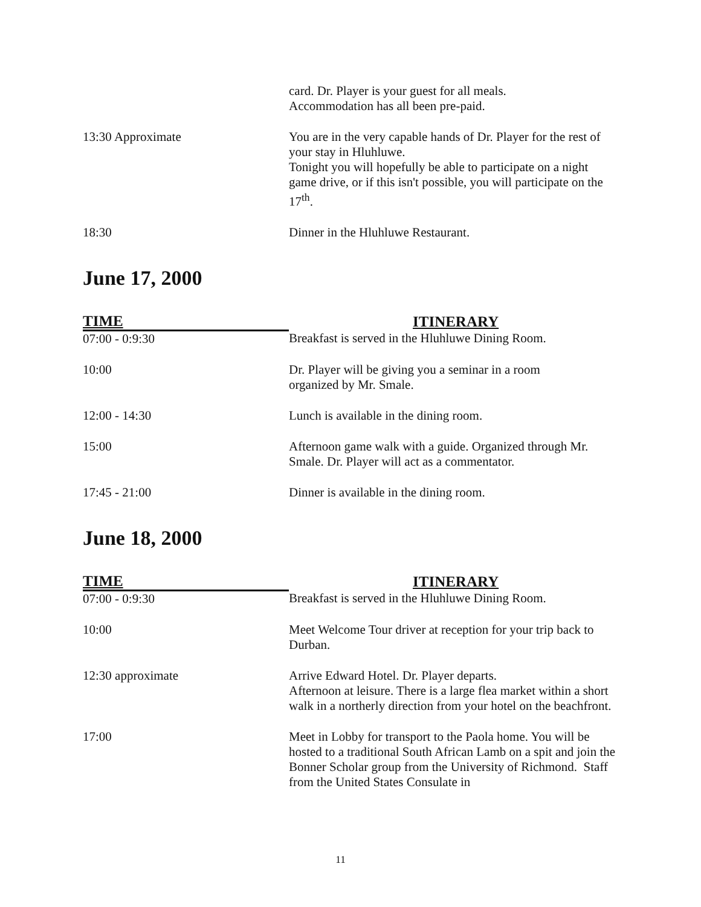| | card. Dr. Player is your guest for all meals. Accommodation has all been pre-paid. |
| 13:30 Approximate | You are in the very capable hands of Dr. Player for the rest of your stay in Hluhluwe. Tonight you will hopefully be able to participate on a night game drive, or if this isn't possible, you will participate on the 17<sup>th</sup>. |
| 18:30 | Dinner in the Hluhluwe Restaurant. |
June 17, 2000
| TIME | ITINERARY |
| --- | --- |
| 07:00 - 0:9:30 | Breakfast is served in the Hluhluwe Dining Room. |
| 10:00 | Dr. Player will be giving you a seminar in a room organized by Mr. Smale. |
| 12:00 - 14:30 | Lunch is available in the dining room. |
| 15:00 | Afternoon game walk with a guide. Organized through Mr. Smale. Dr. Player will act as a commentator. |
| 17:45 - 21:00 | Dinner is available in the dining room. |
June 18, 2000
| TIME | ITINERARY |
| --- | --- |
| 07:00 - 0:9:30 | Breakfast is served in the Hluhluwe Dining Room. |
| 10:00 | Meet Welcome Tour driver at reception for your trip back to Durban. |
| 12:30 approximate | Arrive Edward Hotel. Dr. Player departs. Afternoon at leisure. There is a large flea market within a short walk in a northerly direction from your hotel on the beachfront. |
| 17:00 | Meet in Lobby for transport to the Paola home. You will be hosted to a traditional South African Lamb on a spit and join the Bonner Scholar group from the University of Richmond. Staff from the United States Consulate in |
11